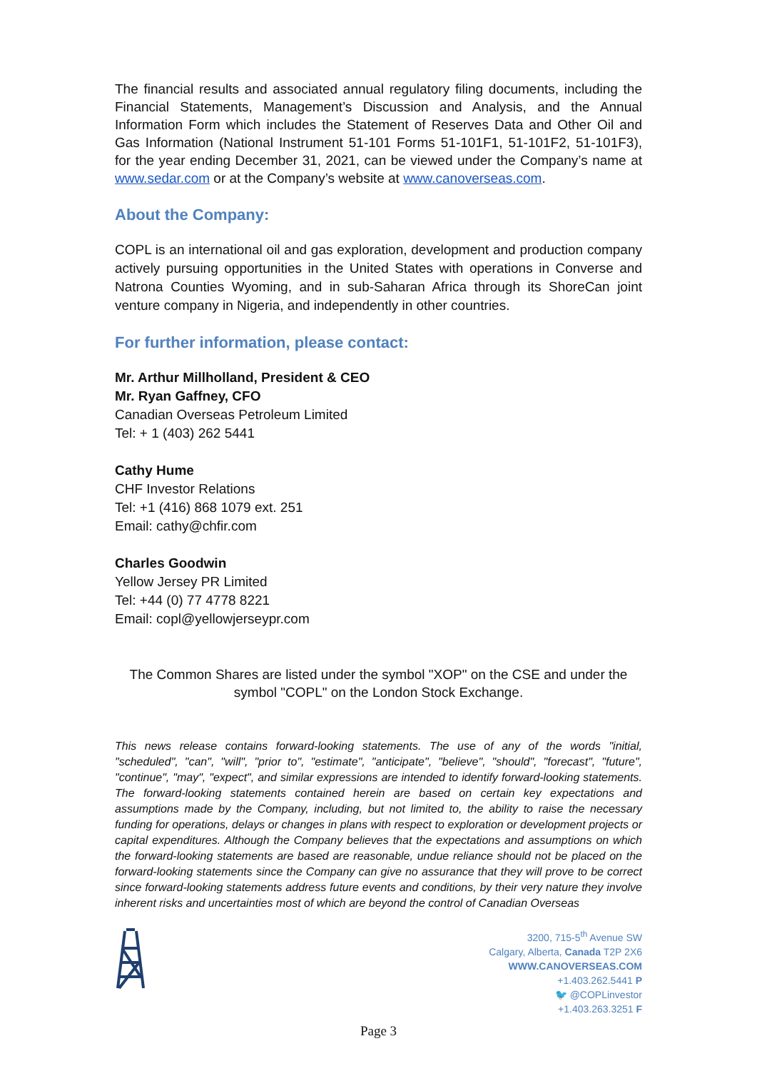The financial results and associated annual regulatory filing documents, including the Financial Statements, Management’s Discussion and Analysis, and the Annual Information Form which includes the Statement of Reserves Data and Other Oil and Gas Information (National Instrument 51-101 Forms 51-101F1, 51-101F2, 51-101F3), for the year ending December 31, 2021, can be viewed under the Company’s name at www.sedar.com or at the Company’s website at www.canoverseas.com.
About the Company:
COPL is an international oil and gas exploration, development and production company actively pursuing opportunities in the United States with operations in Converse and Natrona Counties Wyoming, and in sub-Saharan Africa through its ShoreCan joint venture company in Nigeria, and independently in other countries.
For further information, please contact:
Mr. Arthur Millholland, President & CEO
Mr. Ryan Gaffney, CFO
Canadian Overseas Petroleum Limited
Tel: + 1 (403) 262 5441
Cathy Hume
CHF Investor Relations
Tel: +1 (416) 868 1079 ext. 251
Email: cathy@chfir.com
Charles Goodwin
Yellow Jersey PR Limited
Tel: +44 (0) 77 4778 8221
Email: copl@yellowjerseypr.com
The Common Shares are listed under the symbol "XOP" on the CSE and under the symbol "COPL" on the London Stock Exchange.
This news release contains forward-looking statements. The use of any of the words "initial, "scheduled", "can", "will", "prior to", "estimate", "anticipate", "believe", "should", "forecast", "future", "continue", "may", "expect", and similar expressions are intended to identify forward-looking statements. The forward-looking statements contained herein are based on certain key expectations and assumptions made by the Company, including, but not limited to, the ability to raise the necessary funding for operations, delays or changes in plans with respect to exploration or development projects or capital expenditures. Although the Company believes that the expectations and assumptions on which the forward-looking statements are based are reasonable, undue reliance should not be placed on the forward-looking statements since the Company can give no assurance that they will prove to be correct since forward-looking statements address future events and conditions, by their very nature they involve inherent risks and uncertainties most of which are beyond the control of Canadian Overseas
3200, 715-5<sup>th</sup> Avenue SW
Calgary, Alberta, Canada T2P 2X6
WWW.CANOVERSEAS.COM
+1.403.262.5441 P
🐦 @COPLinvestor
+1.403.263.3251 F
Page 3